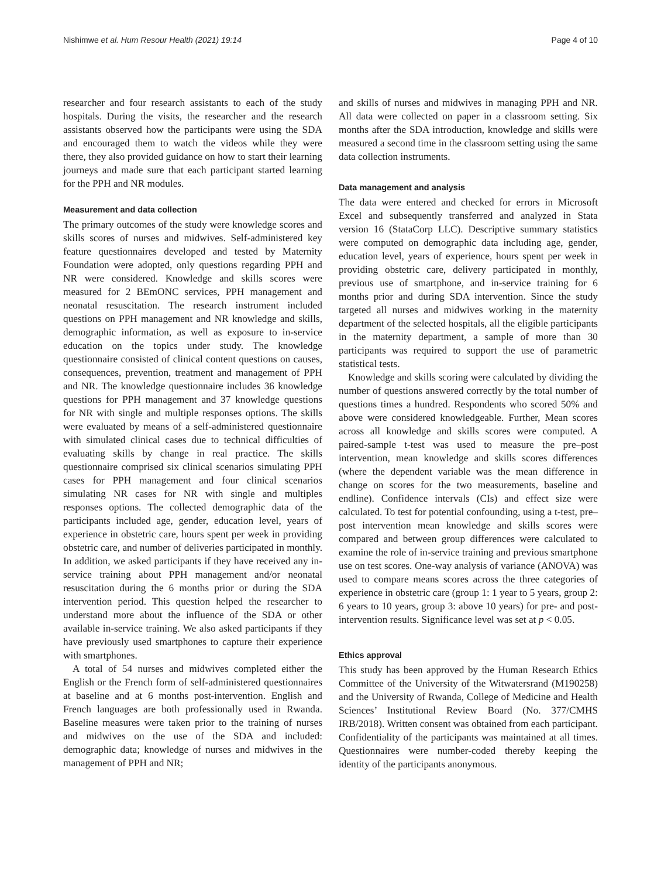Nishimwe et al. Hum Resour Health (2021) 19:14 Page 4 of 10
researcher and four research assistants to each of the study hospitals. During the visits, the researcher and the research assistants observed how the participants were using the SDA and encouraged them to watch the videos while they were there, they also provided guidance on how to start their learning journeys and made sure that each participant started learning for the PPH and NR modules.
Measurement and data collection
The primary outcomes of the study were knowledge scores and skills scores of nurses and midwives. Self-administered key feature questionnaires developed and tested by Maternity Foundation were adopted, only questions regarding PPH and NR were considered. Knowledge and skills scores were measured for 2 BEmONC services, PPH management and neonatal resuscitation. The research instrument included questions on PPH management and NR knowledge and skills, demographic information, as well as exposure to in-service education on the topics under study. The knowledge questionnaire consisted of clinical content questions on causes, consequences, prevention, treatment and management of PPH and NR. The knowledge questionnaire includes 36 knowledge questions for PPH management and 37 knowledge questions for NR with single and multiple responses options. The skills were evaluated by means of a self-administered questionnaire with simulated clinical cases due to technical difficulties of evaluating skills by change in real practice. The skills questionnaire comprised six clinical scenarios simulating PPH cases for PPH management and four clinical scenarios simulating NR cases for NR with single and multiples responses options. The collected demographic data of the participants included age, gender, education level, years of experience in obstetric care, hours spent per week in providing obstetric care, and number of deliveries participated in monthly. In addition, we asked participants if they have received any in-service training about PPH management and/or neonatal resuscitation during the 6 months prior or during the SDA intervention period. This question helped the researcher to understand more about the influence of the SDA or other available in-service training. We also asked participants if they have previously used smartphones to capture their experience with smartphones.
A total of 54 nurses and midwives completed either the English or the French form of self-administered questionnaires at baseline and at 6 months post-intervention. English and French languages are both professionally used in Rwanda. Baseline measures were taken prior to the training of nurses and midwives on the use of the SDA and included: demographic data; knowledge of nurses and midwives in the management of PPH and NR;
and skills of nurses and midwives in managing PPH and NR. All data were collected on paper in a classroom setting. Six months after the SDA introduction, knowledge and skills were measured a second time in the classroom setting using the same data collection instruments.
Data management and analysis
The data were entered and checked for errors in Microsoft Excel and subsequently transferred and analyzed in Stata version 16 (StataCorp LLC). Descriptive summary statistics were computed on demographic data including age, gender, education level, years of experience, hours spent per week in providing obstetric care, delivery participated in monthly, previous use of smartphone, and in-service training for 6 months prior and during SDA intervention. Since the study targeted all nurses and midwives working in the maternity department of the selected hospitals, all the eligible participants in the maternity department, a sample of more than 30 participants was required to support the use of parametric statistical tests.
Knowledge and skills scoring were calculated by dividing the number of questions answered correctly by the total number of questions times a hundred. Respondents who scored 50% and above were considered knowledgeable. Further, Mean scores across all knowledge and skills scores were computed. A paired-sample t-test was used to measure the pre–post intervention, mean knowledge and skills scores differences (where the dependent variable was the mean difference in change on scores for the two measurements, baseline and endline). Confidence intervals (CIs) and effect size were calculated. To test for potential confounding, using a t-test, pre–post intervention mean knowledge and skills scores were compared and between group differences were calculated to examine the role of in-service training and previous smartphone use on test scores. One-way analysis of variance (ANOVA) was used to compare means scores across the three categories of experience in obstetric care (group 1: 1 year to 5 years, group 2: 6 years to 10 years, group 3: above 10 years) for pre- and post-intervention results. Significance level was set at p < 0.05.
Ethics approval
This study has been approved by the Human Research Ethics Committee of the University of the Witwatersrand (M190258) and the University of Rwanda, College of Medicine and Health Sciences’ Institutional Review Board (No. 377/CMHS IRB/2018). Written consent was obtained from each participant. Confidentiality of the participants was maintained at all times. Questionnaires were number-coded thereby keeping the identity of the participants anonymous.